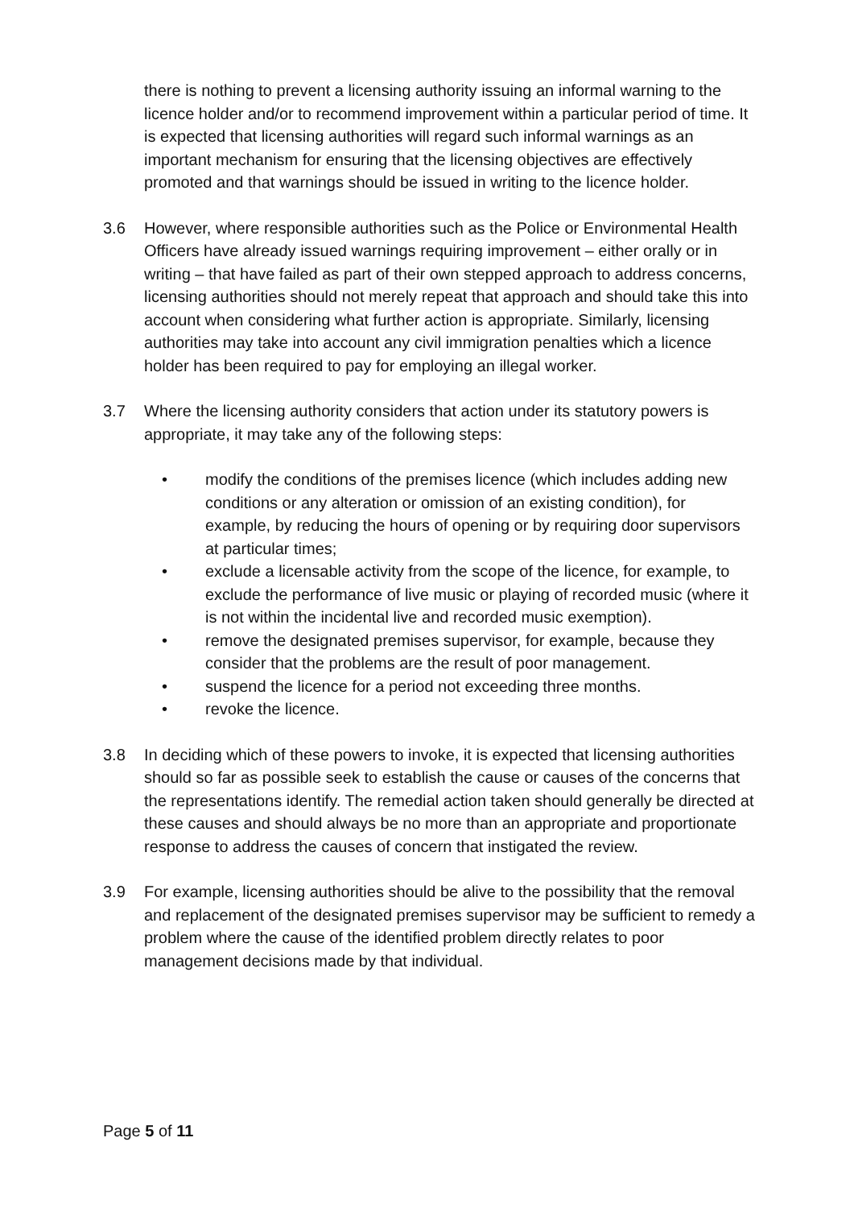there is nothing to prevent a licensing authority issuing an informal warning to the licence holder and/or to recommend improvement within a particular period of time. It is expected that licensing authorities will regard such informal warnings as an important mechanism for ensuring that the licensing objectives are effectively promoted and that warnings should be issued in writing to the licence holder.
3.6 However, where responsible authorities such as the Police or Environmental Health Officers have already issued warnings requiring improvement – either orally or in writing – that have failed as part of their own stepped approach to address concerns, licensing authorities should not merely repeat that approach and should take this into account when considering what further action is appropriate. Similarly, licensing authorities may take into account any civil immigration penalties which a licence holder has been required to pay for employing an illegal worker.
3.7 Where the licensing authority considers that action under its statutory powers is appropriate, it may take any of the following steps:
• modify the conditions of the premises licence (which includes adding new conditions or any alteration or omission of an existing condition), for example, by reducing the hours of opening or by requiring door supervisors at particular times;
• exclude a licensable activity from the scope of the licence, for example, to exclude the performance of live music or playing of recorded music (where it is not within the incidental live and recorded music exemption).
• remove the designated premises supervisor, for example, because they consider that the problems are the result of poor management.
• suspend the licence for a period not exceeding three months.
• revoke the licence.
3.8 In deciding which of these powers to invoke, it is expected that licensing authorities should so far as possible seek to establish the cause or causes of the concerns that the representations identify. The remedial action taken should generally be directed at these causes and should always be no more than an appropriate and proportionate response to address the causes of concern that instigated the review.
3.9 For example, licensing authorities should be alive to the possibility that the removal and replacement of the designated premises supervisor may be sufficient to remedy a problem where the cause of the identified problem directly relates to poor management decisions made by that individual.
Page 5 of 11